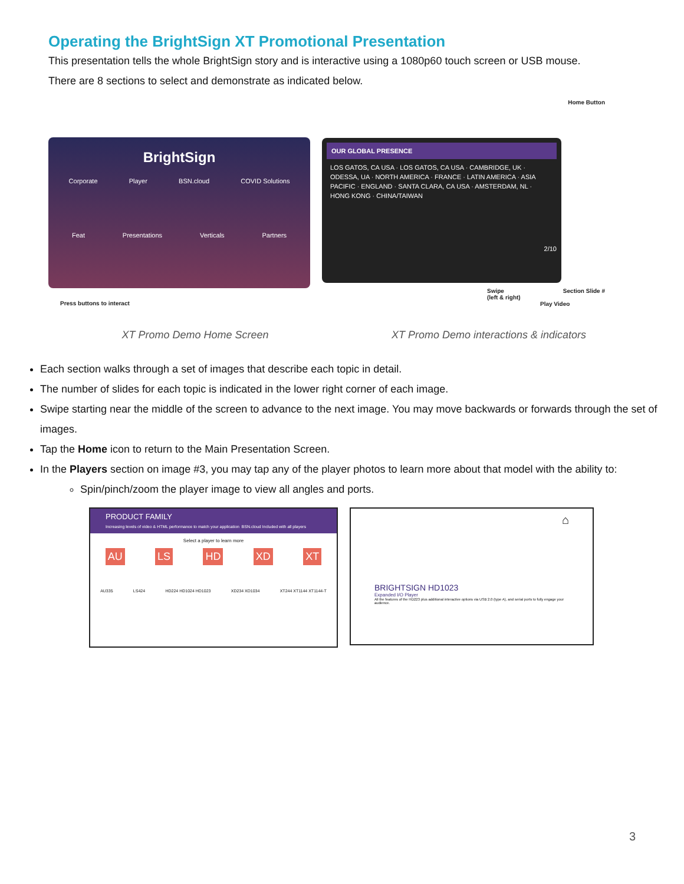Operating the BrightSign XT Promotional Presentation
This presentation tells the whole BrightSign story and is interactive using a 1080p60 touch screen or USB mouse.
There are 8 sections to select and demonstrate as indicated below.
BrightSign
Corporate Player BSN.cloud COVID Solutions
Feat Presentations Verticals Partners
Press buttons to interact
Home Button
OUR GLOBAL PRESENCE
LOS GATOS, CA USA · LOS GATOS, CA USA · CAMBRIDGE, UK · ODESSA, UA · NORTH AMERICA · FRANCE · LATIN AMERICA · ASIA PACIFIC · ENGLAND · SANTA CLARA, CA USA · AMSTERDAM, NL · HONG KONG · CHINA/TAIWAN
2/10
Swipe
(left & right) Section Slide #
Play Video
XT Promo Demo Home Screen XT Promo Demo interactions & indicators
Each section walks through a set of images that describe each topic in detail.
The number of slides for each topic is indicated in the lower right corner of each image.
Swipe starting near the middle of the screen to advance to the next image. You may move backwards or forwards through the set of images.
Tap the Home icon to return to the Main Presentation Screen.
In the Players section on image #3, you may tap any of the player photos to learn more about that model with the ability to:
Spin/pinch/zoom the player image to view all angles and ports.
PRODUCT FAMILY
Increasing levels of video & HTML performance to match your application BSN.cloud Included with all players
Select a player to learn more
AU LS HD XD XT
AU335 LS424 HD224 HD1024 HD1023 XD234 XD1034 XT244 XT1144 XT1144-T
⌂
BRIGHTSIGN HD1023
Expanded I/O Player
All the features of the HD223 plus additional interactive options via USB 2.0 (type A), and serial ports to fully engage your audience.
3